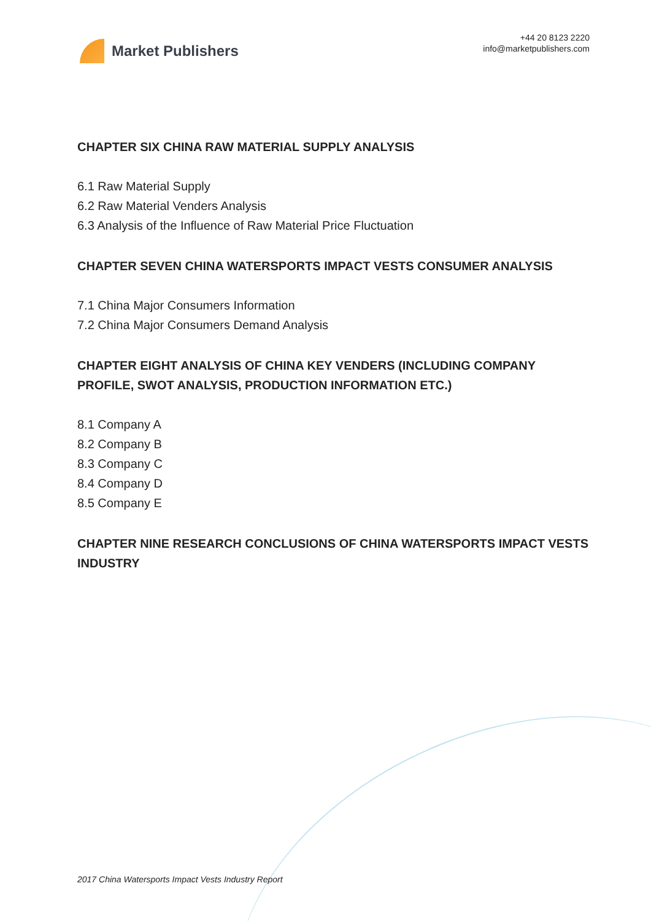Market Publishers
+44 20 8123 2220
info@marketpublishers.com
CHAPTER SIX CHINA RAW MATERIAL SUPPLY ANALYSIS
6.1 Raw Material Supply
6.2 Raw Material Venders Analysis
6.3 Analysis of the Influence of Raw Material Price Fluctuation
CHAPTER SEVEN CHINA WATERSPORTS IMPACT VESTS CONSUMER ANALYSIS
7.1 China Major Consumers Information
7.2 China Major Consumers Demand Analysis
CHAPTER EIGHT ANALYSIS OF CHINA KEY VENDERS (INCLUDING COMPANY PROFILE, SWOT ANALYSIS, PRODUCTION INFORMATION ETC.)
8.1 Company A
8.2 Company B
8.3 Company C
8.4 Company D
8.5 Company E
CHAPTER NINE RESEARCH CONCLUSIONS OF CHINA WATERSPORTS IMPACT VESTS INDUSTRY
2017 China Watersports Impact Vests Industry Report